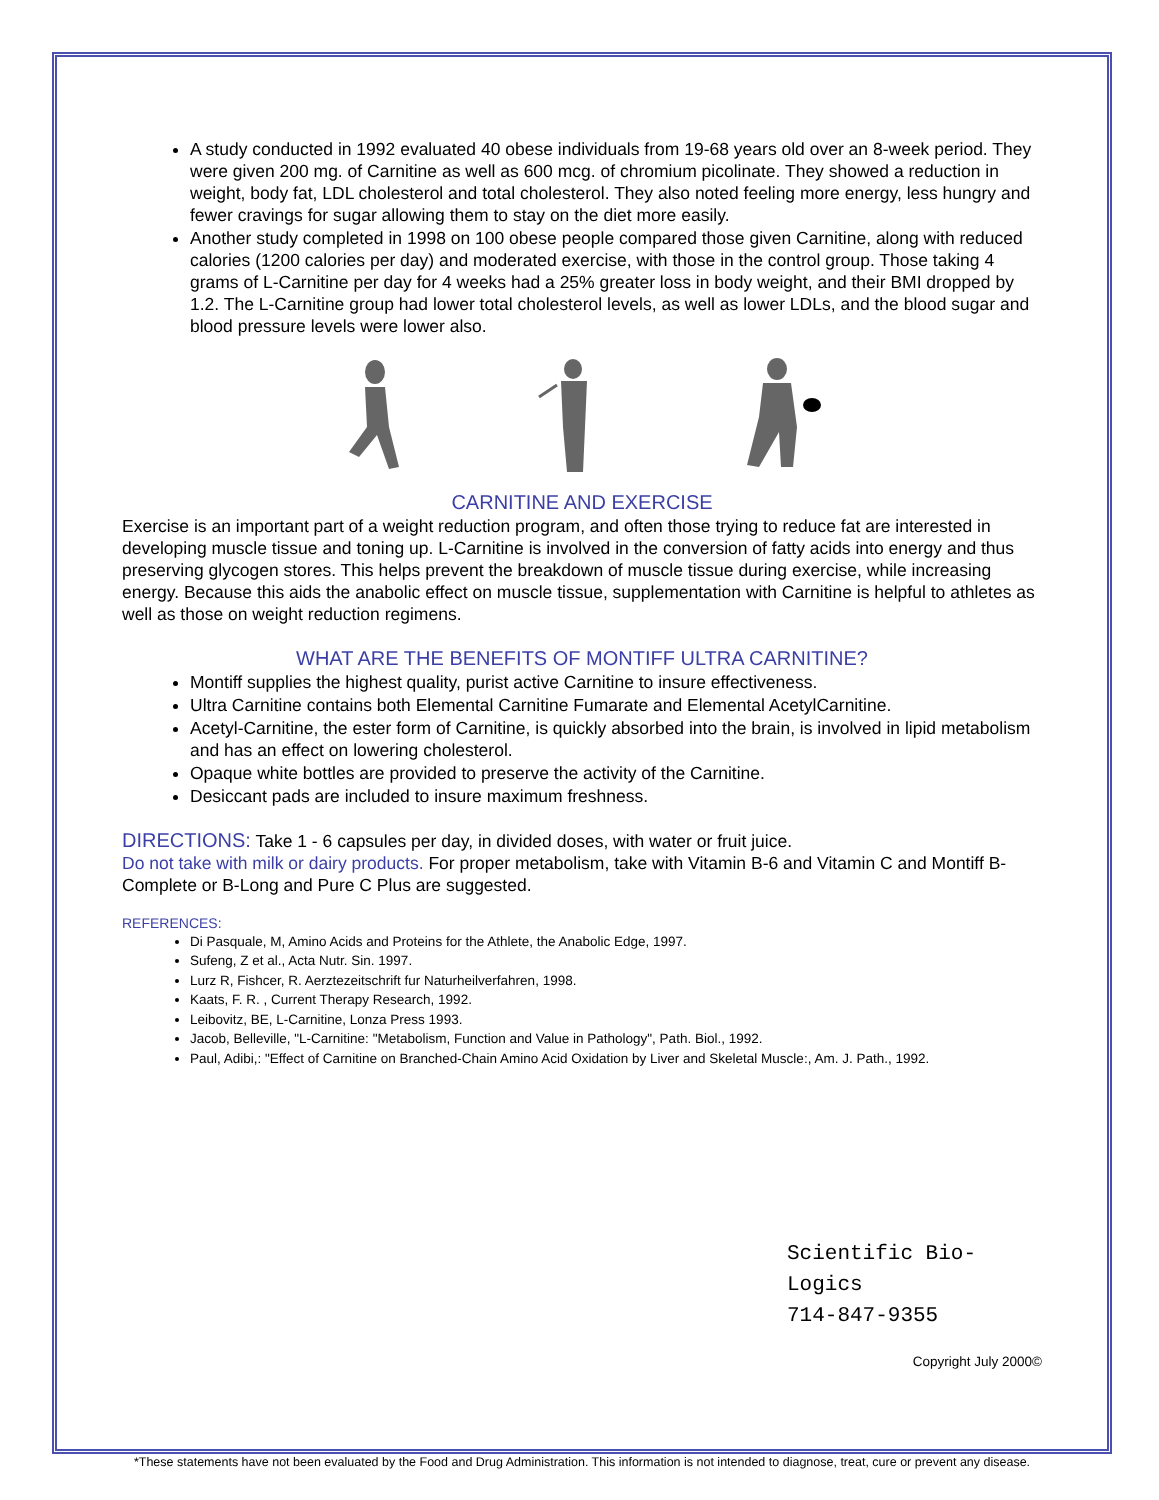A study conducted in 1992 evaluated 40 obese individuals from 19-68 years old over an 8-week period. They were given 200 mg. of Carnitine as well as 600 mcg. of chromium picolinate. They showed a reduction in weight, body fat, LDL cholesterol and total cholesterol. They also noted feeling more energy, less hungry and fewer cravings for sugar allowing them to stay on the diet more easily.
Another study completed in 1998 on 100 obese people compared those given Carnitine, along with reduced calories (1200 calories per day) and moderated exercise, with those in the control group. Those taking 4 grams of L-Carnitine per day for 4 weeks had a 25% greater loss in body weight, and their BMI dropped by 1.2. The L-Carnitine group had lower total cholesterol levels, as well as lower LDLs, and the blood sugar and blood pressure levels were lower also.
CARNITINE AND EXERCISE
Exercise is an important part of a weight reduction program, and often those trying to reduce fat are interested in developing muscle tissue and toning up. L-Carnitine is involved in the conversion of fatty acids into energy and thus preserving glycogen stores. This helps prevent the breakdown of muscle tissue during exercise, while increasing energy. Because this aids the anabolic effect on muscle tissue, supplementation with Carnitine is helpful to athletes as well as those on weight reduction regimens.
WHAT ARE THE BENEFITS OF MONTIFF ULTRA CARNITINE?
Montiff supplies the highest quality, purist active Carnitine to insure effectiveness.
Ultra Carnitine contains both Elemental Carnitine Fumarate and Elemental AcetylCarnitine.
Acetyl-Carnitine, the ester form of Carnitine, is quickly absorbed into the brain, is involved in lipid metabolism and has an effect on lowering cholesterol.
Opaque white bottles are provided to preserve the activity of the Carnitine.
Desiccant pads are included to insure maximum freshness.
DIRECTIONS: Take 1 - 6 capsules per day, in divided doses, with water or fruit juice.
Do not take with milk or dairy products. For proper metabolism, take with Vitamin B-6 and Vitamin C and Montiff B-Complete or B-Long and Pure C Plus are suggested.
REFERENCES:
Di Pasquale, M, Amino Acids and Proteins for the Athlete, the Anabolic Edge, 1997.
Sufeng, Z et al., Acta Nutr. Sin. 1997.
Lurz R, Fishcer, R. Aerztezeitschrift fur Naturheilverfahren, 1998.
Kaats, F. R. , Current Therapy Research, 1992.
Leibovitz, BE, L-Carnitine, Lonza Press 1993.
Jacob, Belleville, "L-Carnitine: "Metabolism, Function and Value in Pathology", Path. Biol., 1992.
Paul, Adibi,: "Effect of Carnitine on Branched-Chain Amino Acid Oxidation by Liver and Skeletal Muscle:, Am. J. Path., 1992.
Scientific Bio-Logics
714-847-9355
Copyright July 2000©
*These statements have not been evaluated by the Food and Drug Administration. This information is not intended to diagnose, treat, cure or prevent any disease.